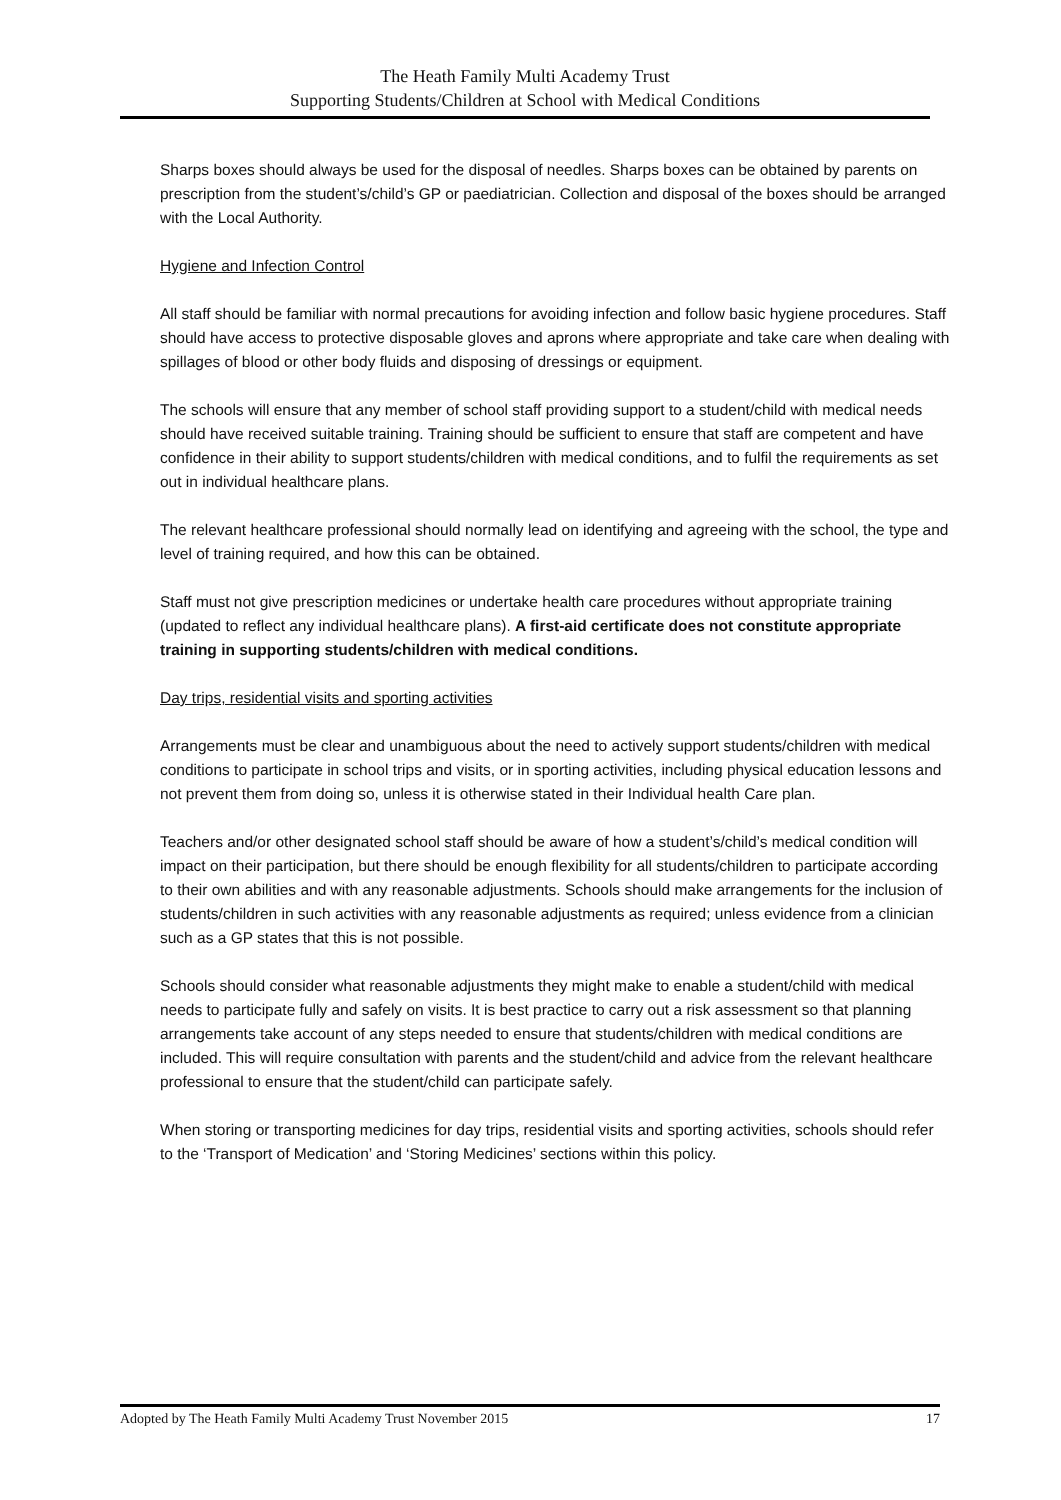The Heath Family Multi Academy Trust
Supporting Students/Children at School with Medical Conditions
Sharps boxes should always be used for the disposal of needles. Sharps boxes can be obtained by parents on prescription from the student’s/child’s GP or paediatrician. Collection and disposal of the boxes should be arranged with the Local Authority.
Hygiene and Infection Control
All staff should be familiar with normal precautions for avoiding infection and follow basic hygiene procedures. Staff should have access to protective disposable gloves and aprons where appropriate and take care when dealing with spillages of blood or other body fluids and disposing of dressings or equipment.
The schools will ensure that any member of school staff providing support to a student/child with medical needs should have received suitable training. Training should be sufficient to ensure that staff are competent and have confidence in their ability to support students/children with medical conditions, and to fulfil the requirements as set out in individual healthcare plans.
The relevant healthcare professional should normally lead on identifying and agreeing with the school, the type and level of training required, and how this can be obtained.
Staff must not give prescription medicines or undertake health care procedures without appropriate training (updated to reflect any individual healthcare plans). A first-aid certificate does not constitute appropriate training in supporting students/children with medical conditions.
Day trips, residential visits and sporting activities
Arrangements must be clear and unambiguous about the need to actively support students/children with medical conditions to participate in school trips and visits, or in sporting activities, including physical education lessons and not prevent them from doing so, unless it is otherwise stated in their Individual health Care plan.
Teachers and/or other designated school staff should be aware of how a student’s/child’s medical condition will impact on their participation, but there should be enough flexibility for all students/children to participate according to their own abilities and with any reasonable adjustments. Schools should make arrangements for the inclusion of students/children in such activities with any reasonable adjustments as required; unless evidence from a clinician such as a GP states that this is not possible.
Schools should consider what reasonable adjustments they might make to enable a student/child with medical needs to participate fully and safely on visits. It is best practice to carry out a risk assessment so that planning arrangements take account of any steps needed to ensure that students/children with medical conditions are included. This will require consultation with parents and the student/child and advice from the relevant healthcare professional to ensure that the student/child can participate safely.
When storing or transporting medicines for day trips, residential visits and sporting activities, schools should refer to the ‘Transport of Medication’ and ‘Storing Medicines’ sections within this policy.
Adopted by The Heath Family Multi Academy Trust November 2015 17